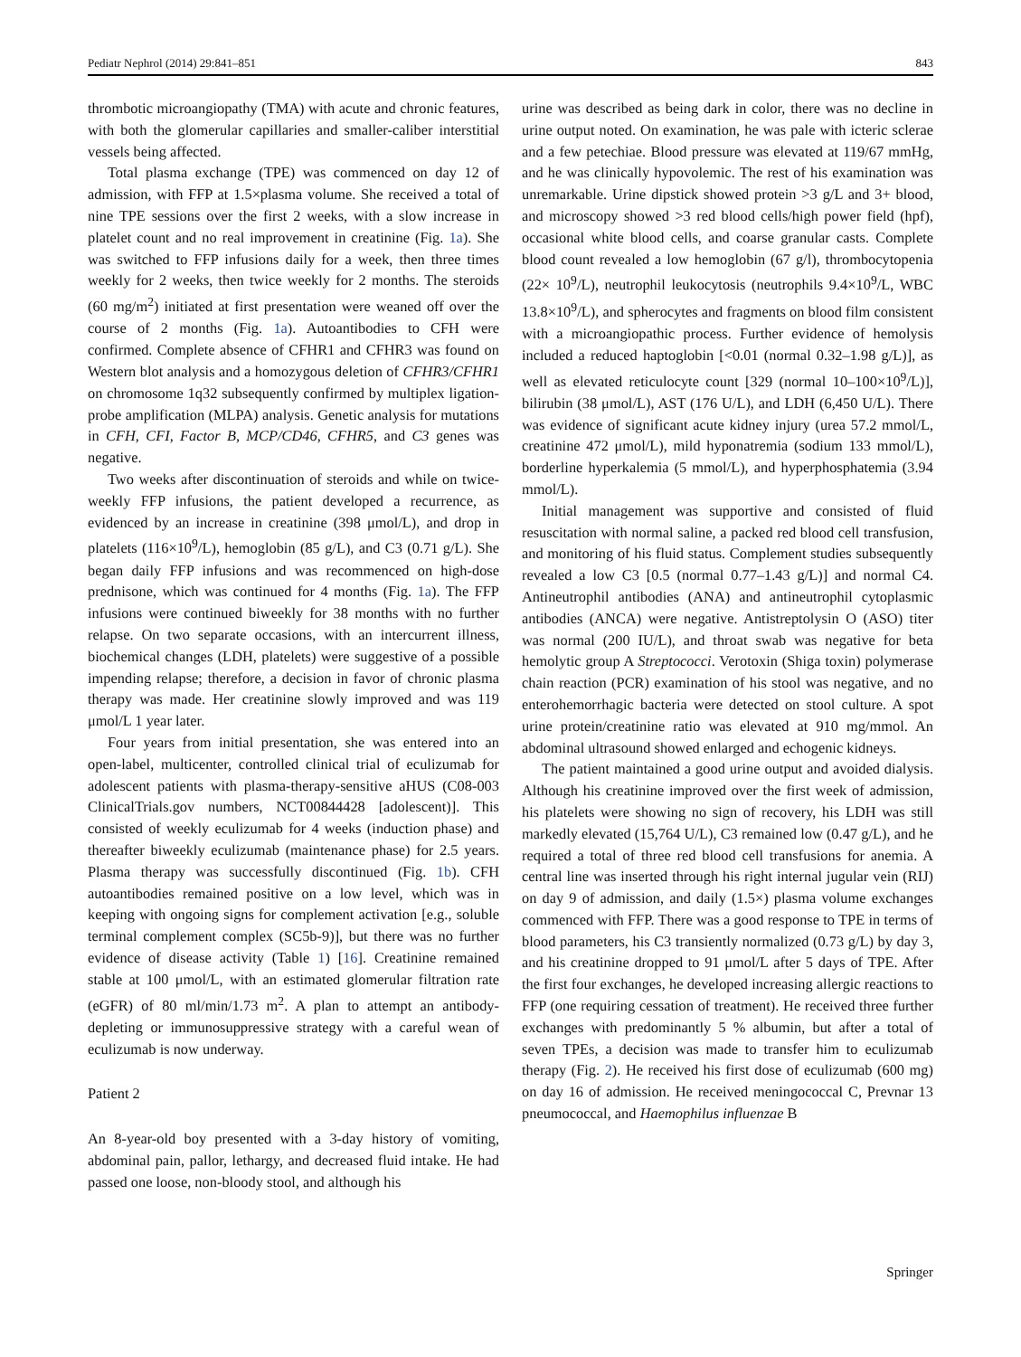Pediatr Nephrol (2014) 29:841–851 843
thrombotic microangiopathy (TMA) with acute and chronic features, with both the glomerular capillaries and smaller-caliber interstitial vessels being affected.
Total plasma exchange (TPE) was commenced on day 12 of admission, with FFP at 1.5×plasma volume. She received a total of nine TPE sessions over the first 2 weeks, with a slow increase in platelet count and no real improvement in creatinine (Fig. 1a). She was switched to FFP infusions daily for a week, then three times weekly for 2 weeks, then twice weekly for 2 months. The steroids (60 mg/m<sup>2</sup>) initiated at first presentation were weaned off over the course of 2 months (Fig. 1a). Autoantibodies to CFH were confirmed. Complete absence of CFHR1 and CFHR3 was found on Western blot analysis and a homozygous deletion of CFHR3/CFHR1 on chromosome 1q32 subsequently confirmed by multiplex ligation-probe amplification (MLPA) analysis. Genetic analysis for mutations in CFH, CFI, Factor B, MCP/CD46, CFHR5, and C3 genes was negative.
Two weeks after discontinuation of steroids and while on twice-weekly FFP infusions, the patient developed a recurrence, as evidenced by an increase in creatinine (398 μmol/L), and drop in platelets (116×10<sup>9</sup>/L), hemoglobin (85 g/L), and C3 (0.71 g/L). She began daily FFP infusions and was recommenced on high-dose prednisone, which was continued for 4 months (Fig. 1a). The FFP infusions were continued biweekly for 38 months with no further relapse. On two separate occasions, with an intercurrent illness, biochemical changes (LDH, platelets) were suggestive of a possible impending relapse; therefore, a decision in favor of chronic plasma therapy was made. Her creatinine slowly improved and was 119 μmol/L 1 year later.
Four years from initial presentation, she was entered into an open-label, multicenter, controlled clinical trial of eculizumab for adolescent patients with plasma-therapy-sensitive aHUS (C08-003 ClinicalTrials.gov numbers, NCT00844428 [adolescent)]. This consisted of weekly eculizumab for 4 weeks (induction phase) and thereafter biweekly eculizumab (maintenance phase) for 2.5 years. Plasma therapy was successfully discontinued (Fig. 1b). CFH autoantibodies remained positive on a low level, which was in keeping with ongoing signs for complement activation [e.g., soluble terminal complement complex (SC5b-9)], but there was no further evidence of disease activity (Table 1) [16]. Creatinine remained stable at 100 μmol/L, with an estimated glomerular filtration rate (eGFR) of 80 ml/min/1.73 m<sup>2</sup>. A plan to attempt an antibody-depleting or immunosuppressive strategy with a careful wean of eculizumab is now underway.
Patient 2
An 8-year-old boy presented with a 3-day history of vomiting, abdominal pain, pallor, lethargy, and decreased fluid intake. He had passed one loose, non-bloody stool, and although his
urine was described as being dark in color, there was no decline in urine output noted. On examination, he was pale with icteric sclerae and a few petechiae. Blood pressure was elevated at 119/67 mmHg, and he was clinically hypovolemic. The rest of his examination was unremarkable. Urine dipstick showed protein >3 g/L and 3+ blood, and microscopy showed >3 red blood cells/high power field (hpf), occasional white blood cells, and coarse granular casts. Complete blood count revealed a low hemoglobin (67 g/l), thrombocytopenia (22× 10<sup>9</sup>/L), neutrophil leukocytosis (neutrophils 9.4×10<sup>9</sup>/L, WBC 13.8×10<sup>9</sup>/L), and spherocytes and fragments on blood film consistent with a microangiopathic process. Further evidence of hemolysis included a reduced haptoglobin [<0.01 (normal 0.32–1.98 g/L)], as well as elevated reticulocyte count [329 (normal 10–100×10<sup>9</sup>/L)], bilirubin (38 μmol/L), AST (176 U/L), and LDH (6,450 U/L). There was evidence of significant acute kidney injury (urea 57.2 mmol/L, creatinine 472 μmol/L), mild hyponatremia (sodium 133 mmol/L), borderline hyperkalemia (5 mmol/L), and hyperphosphatemia (3.94 mmol/L).
Initial management was supportive and consisted of fluid resuscitation with normal saline, a packed red blood cell transfusion, and monitoring of his fluid status. Complement studies subsequently revealed a low C3 [0.5 (normal 0.77–1.43 g/L)] and normal C4. Antineutrophil antibodies (ANA) and antineutrophil cytoplasmic antibodies (ANCA) were negative. Antistreptolysin O (ASO) titer was normal (200 IU/L), and throat swab was negative for beta hemolytic group A Streptococci. Verotoxin (Shiga toxin) polymerase chain reaction (PCR) examination of his stool was negative, and no enterohemorrhagic bacteria were detected on stool culture. A spot urine protein/creatinine ratio was elevated at 910 mg/mmol. An abdominal ultrasound showed enlarged and echogenic kidneys.
The patient maintained a good urine output and avoided dialysis. Although his creatinine improved over the first week of admission, his platelets were showing no sign of recovery, his LDH was still markedly elevated (15,764 U/L), C3 remained low (0.47 g/L), and he required a total of three red blood cell transfusions for anemia. A central line was inserted through his right internal jugular vein (RIJ) on day 9 of admission, and daily (1.5×) plasma volume exchanges commenced with FFP. There was a good response to TPE in terms of blood parameters, his C3 transiently normalized (0.73 g/L) by day 3, and his creatinine dropped to 91 μmol/L after 5 days of TPE. After the first four exchanges, he developed increasing allergic reactions to FFP (one requiring cessation of treatment). He received three further exchanges with predominantly 5 % albumin, but after a total of seven TPEs, a decision was made to transfer him to eculizumab therapy (Fig. 2). He received his first dose of eculizumab (600 mg) on day 16 of admission. He received meningococcal C, Prevnar 13 pneumococcal, and Haemophilus influenzae B
Springer